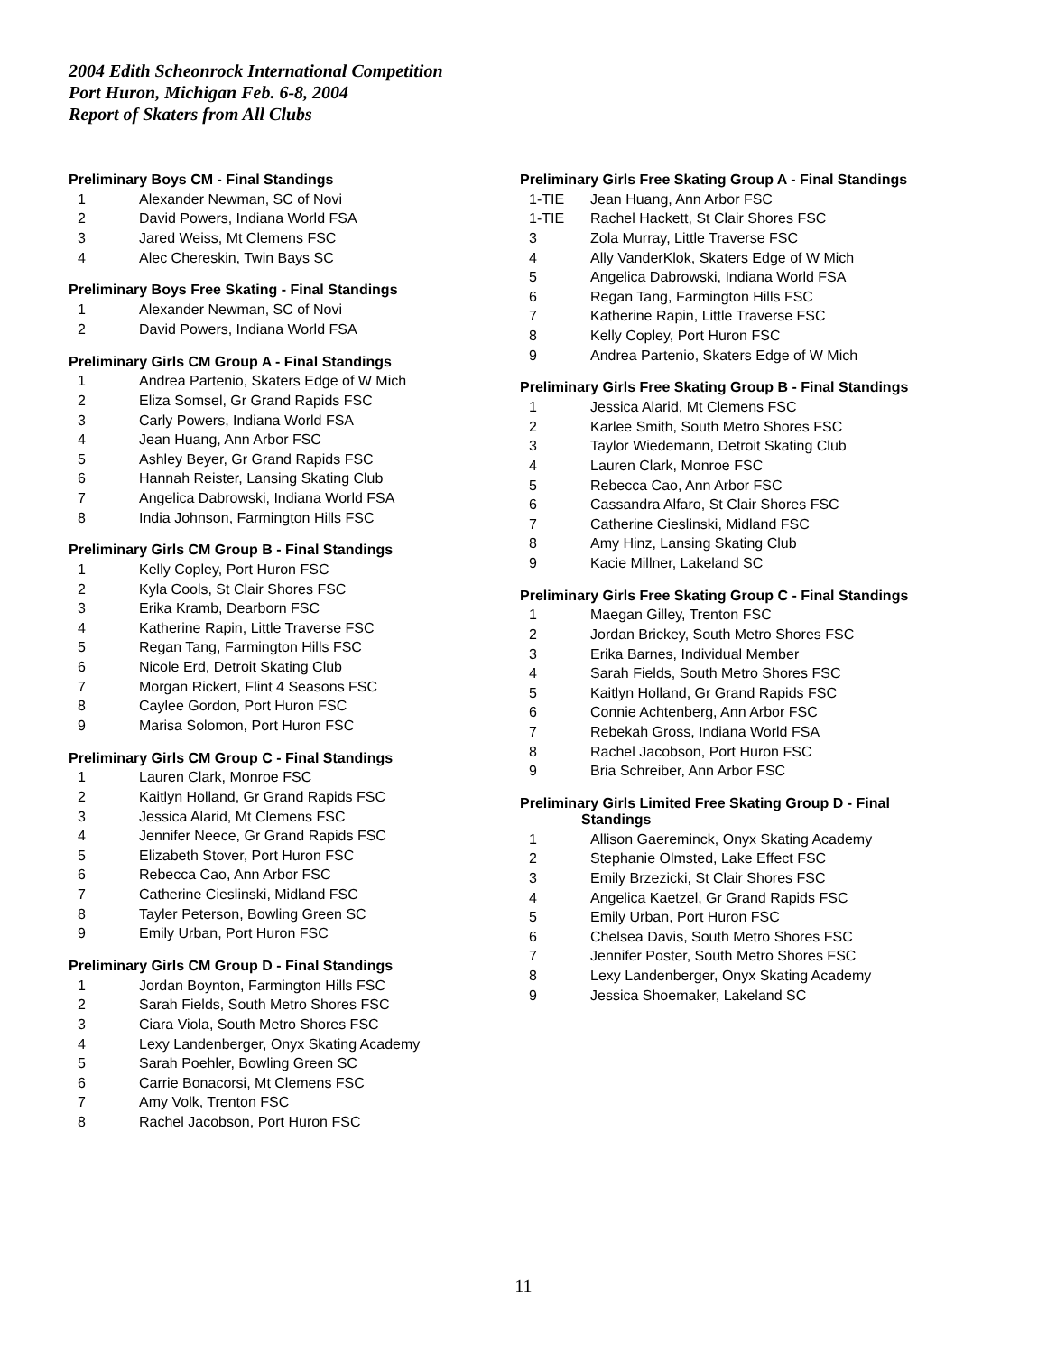2004 Edith Scheonrock International Competition
Port Huron, Michigan Feb. 6-8, 2004
Report of Skaters from All Clubs
Preliminary Boys CM - Final Standings
| 1 | Alexander Newman, SC of Novi |
| 2 | David Powers, Indiana World FSA |
| 3 | Jared Weiss, Mt Clemens FSC |
| 4 | Alec Chereskin, Twin Bays SC |
Preliminary Boys Free Skating - Final Standings
| 1 | Alexander Newman, SC of Novi |
| 2 | David Powers, Indiana World FSA |
Preliminary Girls CM Group A - Final Standings
| 1 | Andrea Partenio, Skaters Edge of W Mich |
| 2 | Eliza Somsel, Gr Grand Rapids FSC |
| 3 | Carly Powers, Indiana World FSA |
| 4 | Jean Huang, Ann Arbor FSC |
| 5 | Ashley Beyer, Gr Grand Rapids FSC |
| 6 | Hannah Reister, Lansing Skating Club |
| 7 | Angelica Dabrowski, Indiana World FSA |
| 8 | India Johnson, Farmington Hills FSC |
Preliminary Girls CM Group B - Final Standings
| 1 | Kelly Copley, Port Huron FSC |
| 2 | Kyla Cools, St Clair Shores FSC |
| 3 | Erika Kramb, Dearborn FSC |
| 4 | Katherine Rapin, Little Traverse FSC |
| 5 | Regan Tang, Farmington Hills FSC |
| 6 | Nicole Erd, Detroit Skating Club |
| 7 | Morgan Rickert, Flint 4 Seasons FSC |
| 8 | Caylee Gordon, Port Huron FSC |
| 9 | Marisa Solomon, Port Huron FSC |
Preliminary Girls CM Group C - Final Standings
| 1 | Lauren Clark, Monroe FSC |
| 2 | Kaitlyn Holland, Gr Grand Rapids FSC |
| 3 | Jessica Alarid, Mt Clemens FSC |
| 4 | Jennifer Neece, Gr Grand Rapids FSC |
| 5 | Elizabeth Stover, Port Huron FSC |
| 6 | Rebecca Cao, Ann Arbor FSC |
| 7 | Catherine Cieslinski, Midland FSC |
| 8 | Tayler Peterson, Bowling Green SC |
| 9 | Emily Urban, Port Huron FSC |
Preliminary Girls CM Group D - Final Standings
| 1 | Jordan Boynton, Farmington Hills FSC |
| 2 | Sarah Fields, South Metro Shores FSC |
| 3 | Ciara Viola, South Metro Shores FSC |
| 4 | Lexy Landenberger, Onyx Skating Academy |
| 5 | Sarah Poehler, Bowling Green SC |
| 6 | Carrie Bonacorsi, Mt Clemens FSC |
| 7 | Amy Volk, Trenton FSC |
| 8 | Rachel Jacobson, Port Huron FSC |
Preliminary Girls Free Skating Group A - Final Standings
| 1-TIE | Jean Huang, Ann Arbor FSC |
| 1-TIE | Rachel Hackett, St Clair Shores FSC |
| 3 | Zola Murray, Little Traverse FSC |
| 4 | Ally VanderKlok, Skaters Edge of W Mich |
| 5 | Angelica Dabrowski, Indiana World FSA |
| 6 | Regan Tang, Farmington Hills FSC |
| 7 | Katherine Rapin, Little Traverse FSC |
| 8 | Kelly Copley, Port Huron FSC |
| 9 | Andrea Partenio, Skaters Edge of W Mich |
Preliminary Girls Free Skating Group B - Final Standings
| 1 | Jessica Alarid, Mt Clemens FSC |
| 2 | Karlee Smith, South Metro Shores FSC |
| 3 | Taylor Wiedemann, Detroit Skating Club |
| 4 | Lauren Clark, Monroe FSC |
| 5 | Rebecca Cao, Ann Arbor FSC |
| 6 | Cassandra Alfaro, St Clair Shores FSC |
| 7 | Catherine Cieslinski, Midland FSC |
| 8 | Amy Hinz, Lansing Skating Club |
| 9 | Kacie Millner, Lakeland SC |
Preliminary Girls Free Skating Group C - Final Standings
| 1 | Maegan Gilley, Trenton FSC |
| 2 | Jordan Brickey, South Metro Shores FSC |
| 3 | Erika Barnes, Individual Member |
| 4 | Sarah Fields, South Metro Shores FSC |
| 5 | Kaitlyn Holland, Gr Grand Rapids FSC |
| 6 | Connie Achtenberg, Ann Arbor FSC |
| 7 | Rebekah Gross, Indiana World FSA |
| 8 | Rachel Jacobson, Port Huron FSC |
| 9 | Bria Schreiber, Ann Arbor FSC |
Preliminary Girls Limited Free Skating Group D - Final
Standings
| 1 | Allison Gaereminck, Onyx Skating Academy |
| 2 | Stephanie Olmsted, Lake Effect FSC |
| 3 | Emily Brzezicki, St Clair Shores FSC |
| 4 | Angelica Kaetzel, Gr Grand Rapids FSC |
| 5 | Emily Urban, Port Huron FSC |
| 6 | Chelsea Davis, South Metro Shores FSC |
| 7 | Jennifer Poster, South Metro Shores FSC |
| 8 | Lexy Landenberger, Onyx Skating Academy |
| 9 | Jessica Shoemaker, Lakeland SC |
11